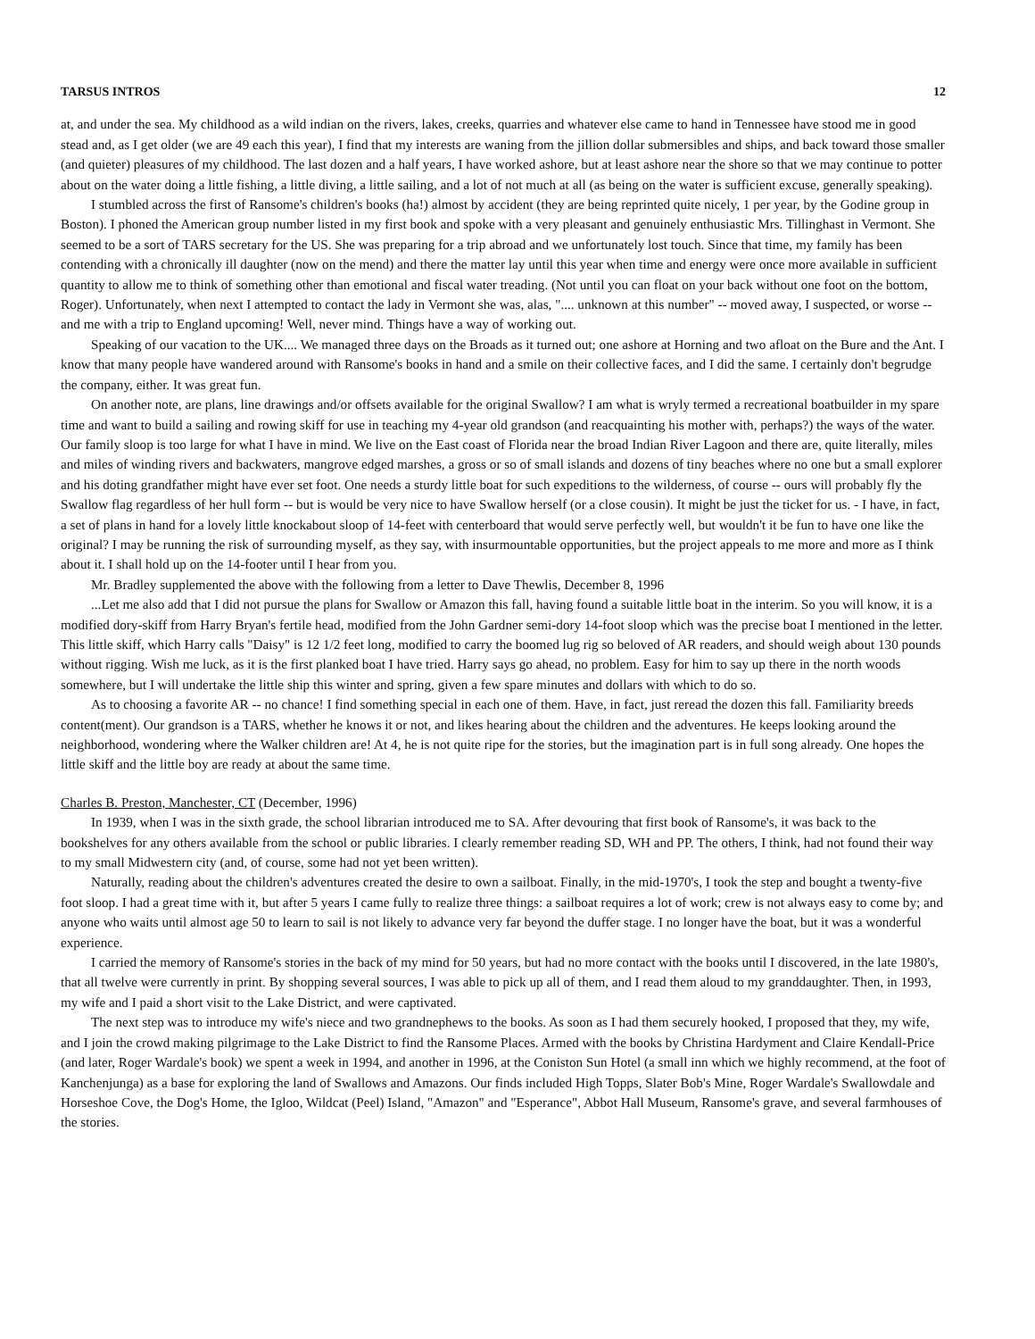TARSUS INTROS 12
at, and under the sea. My childhood as a wild indian on the rivers, lakes, creeks, quarries and whatever else came to hand in Tennessee have stood me in good stead and, as I get older (we are 49 each this year), I find that my interests are waning from the jillion dollar submersibles and ships, and back toward those smaller (and quieter) pleasures of my childhood. The last dozen and a half years, I have worked ashore, but at least ashore near the shore so that we may continue to potter about on the water doing a little fishing, a little diving, a little sailing, and a lot of not much at all (as being on the water is sufficient excuse, generally speaking).
I stumbled across the first of Ransome's children's books (ha!) almost by accident (they are being reprinted quite nicely, 1 per year, by the Godine group in Boston). I phoned the American group number listed in my first book and spoke with a very pleasant and genuinely enthusiastic Mrs. Tillinghast in Vermont. She seemed to be a sort of TARS secretary for the US. She was preparing for a trip abroad and we unfortunately lost touch. Since that time, my family has been contending with a chronically ill daughter (now on the mend) and there the matter lay until this year when time and energy were once more available in sufficient quantity to allow me to think of something other than emotional and fiscal water treading. (Not until you can float on your back without one foot on the bottom, Roger). Unfortunately, when next I attempted to contact the lady in Vermont she was, alas, ".... unknown at this number" -- moved away, I suspected, or worse -- and me with a trip to England upcoming! Well, never mind. Things have a way of working out.
Speaking of our vacation to the UK.... We managed three days on the Broads as it turned out; one ashore at Horning and two afloat on the Bure and the Ant. I know that many people have wandered around with Ransome's books in hand and a smile on their collective faces, and I did the same. I certainly don't begrudge the company, either. It was great fun.
On another note, are plans, line drawings and/or offsets available for the original Swallow? I am what is wryly termed a recreational boatbuilder in my spare time and want to build a sailing and rowing skiff for use in teaching my 4-year old grandson (and reacquainting his mother with, perhaps?) the ways of the water. Our family sloop is too large for what I have in mind. We live on the East coast of Florida near the broad Indian River Lagoon and there are, quite literally, miles and miles of winding rivers and backwaters, mangrove edged marshes, a gross or so of small islands and dozens of tiny beaches where no one but a small explorer and his doting grandfather might have ever set foot. One needs a sturdy little boat for such expeditions to the wilderness, of course -- ours will probably fly the Swallow flag regardless of her hull form -- but is would be very nice to have Swallow herself (or a close cousin). It might be just the ticket for us. - I have, in fact, a set of plans in hand for a lovely little knockabout sloop of 14-feet with centerboard that would serve perfectly well, but wouldn't it be fun to have one like the original? I may be running the risk of surrounding myself, as they say, with insurmountable opportunities, but the project appeals to me more and more as I think about it. I shall hold up on the 14-footer until I hear from you.
Mr. Bradley supplemented the above with the following from a letter to Dave Thewlis, December 8, 1996
...Let me also add that I did not pursue the plans for Swallow or Amazon this fall, having found a suitable little boat in the interim. So you will know, it is a modified dory-skiff from Harry Bryan's fertile head, modified from the John Gardner semi-dory 14-foot sloop which was the precise boat I mentioned in the letter. This little skiff, which Harry calls "Daisy" is 12 1/2 feet long, modified to carry the boomed lug rig so beloved of AR readers, and should weigh about 130 pounds without rigging. Wish me luck, as it is the first planked boat I have tried. Harry says go ahead, no problem. Easy for him to say up there in the north woods somewhere, but I will undertake the little ship this winter and spring, given a few spare minutes and dollars with which to do so.
As to choosing a favorite AR -- no chance! I find something special in each one of them. Have, in fact, just reread the dozen this fall. Familiarity breeds content(ment). Our grandson is a TARS, whether he knows it or not, and likes hearing about the children and the adventures. He keeps looking around the neighborhood, wondering where the Walker children are! At 4, he is not quite ripe for the stories, but the imagination part is in full song already. One hopes the little skiff and the little boy are ready at about the same time.
Charles B. Preston, Manchester, CT (December, 1996)
In 1939, when I was in the sixth grade, the school librarian introduced me to SA. After devouring that first book of Ransome's, it was back to the bookshelves for any others available from the school or public libraries. I clearly remember reading SD, WH and PP. The others, I think, had not found their way to my small Midwestern city (and, of course, some had not yet been written).
Naturally, reading about the children's adventures created the desire to own a sailboat. Finally, in the mid-1970's, I took the step and bought a twenty-five foot sloop. I had a great time with it, but after 5 years I came fully to realize three things: a sailboat requires a lot of work; crew is not always easy to come by; and anyone who waits until almost age 50 to learn to sail is not likely to advance very far beyond the duffer stage. I no longer have the boat, but it was a wonderful experience.
I carried the memory of Ransome's stories in the back of my mind for 50 years, but had no more contact with the books until I discovered, in the late 1980's, that all twelve were currently in print. By shopping several sources, I was able to pick up all of them, and I read them aloud to my granddaughter. Then, in 1993, my wife and I paid a short visit to the Lake District, and were captivated.
The next step was to introduce my wife's niece and two grandnephews to the books. As soon as I had them securely hooked, I proposed that they, my wife, and I join the crowd making pilgrimage to the Lake District to find the Ransome Places. Armed with the books by Christina Hardyment and Claire Kendall-Price (and later, Roger Wardale's book) we spent a week in 1994, and another in 1996, at the Coniston Sun Hotel (a small inn which we highly recommend, at the foot of Kanchenjunga) as a base for exploring the land of Swallows and Amazons. Our finds included High Topps, Slater Bob's Mine, Roger Wardale's Swallowdale and Horseshoe Cove, the Dog's Home, the Igloo, Wildcat (Peel) Island, "Amazon" and "Esperance", Abbot Hall Museum, Ransome's grave, and several farmhouses of the stories.